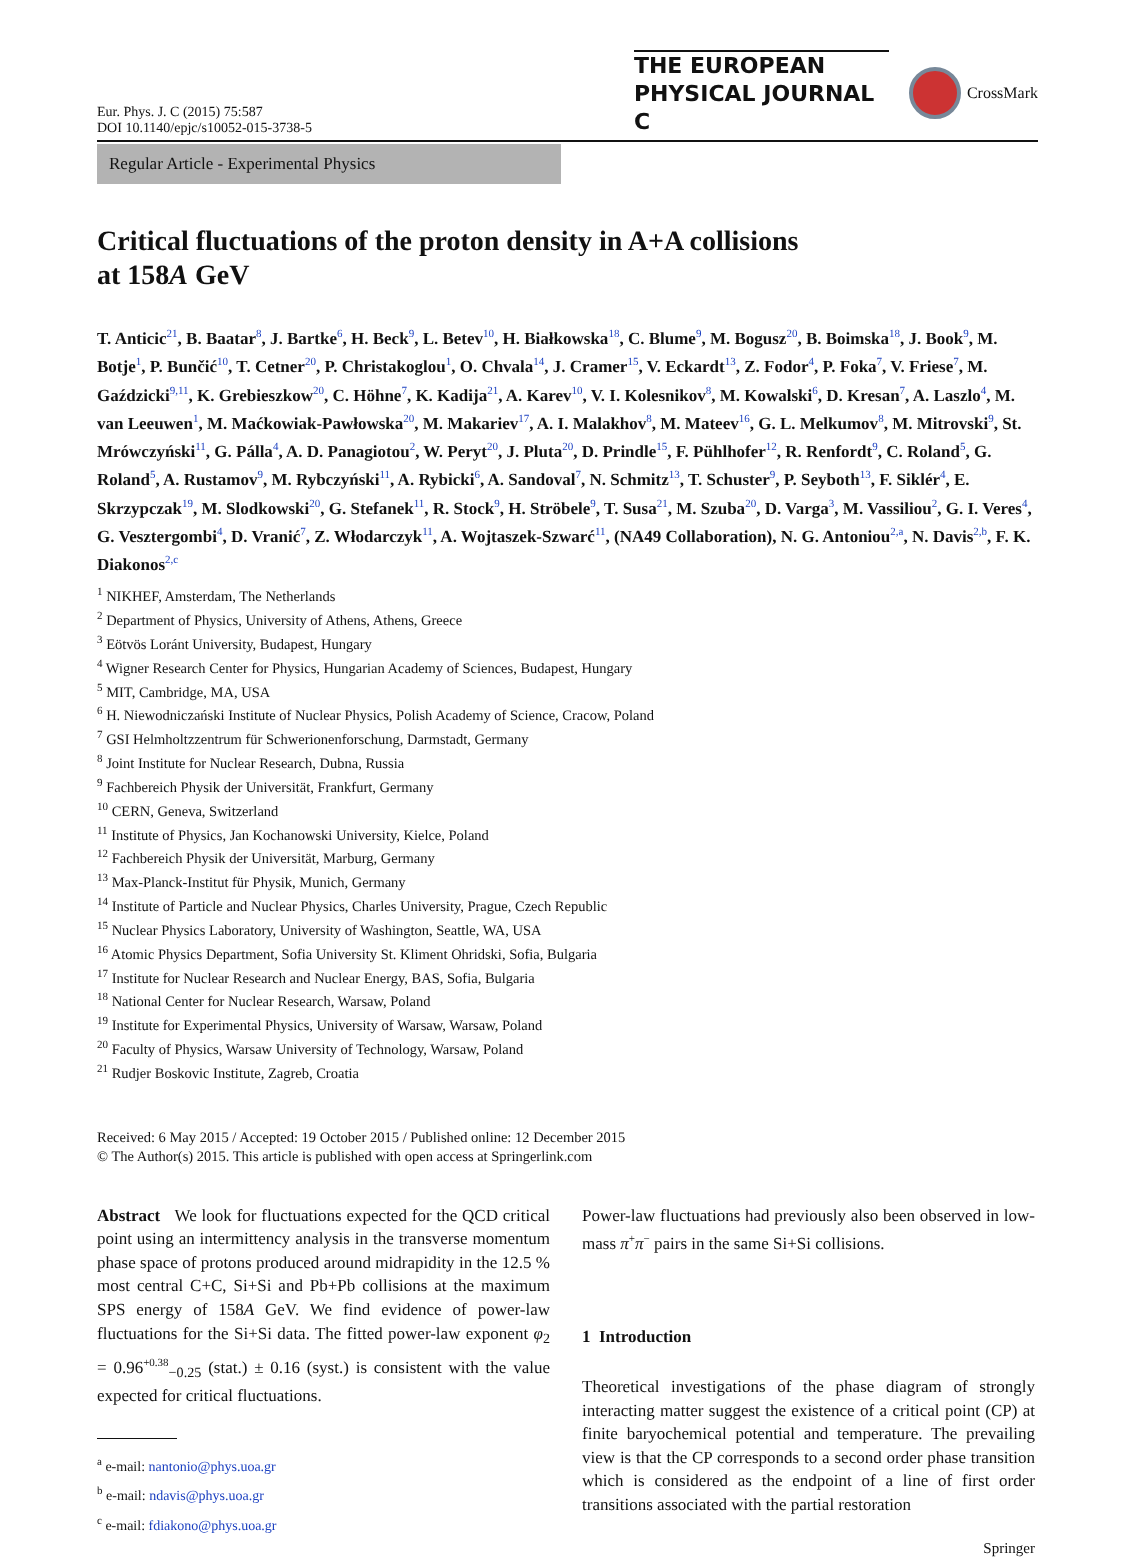Eur. Phys. J. C (2015) 75:587
DOI 10.1140/epjc/s10052-015-3738-5
THE EUROPEAN
PHYSICAL JOURNAL C
CrossMark
Regular Article - Experimental Physics
Critical fluctuations of the proton density in A+A collisions
at 158A GeV
T. Anticic<sup>21</sup>, B. Baatar<sup>8</sup>, J. Bartke<sup>6</sup>, H. Beck<sup>9</sup>, L. Betev<sup>10</sup>, H. Białkowska<sup>18</sup>, C. Blume<sup>9</sup>, M. Bogusz<sup>20</sup>, B. Boimska<sup>18</sup>, J. Book<sup>9</sup>, M. Botje<sup>1</sup>, P. Bunčić<sup>10</sup>, T. Cetner<sup>20</sup>, P. Christakoglou<sup>1</sup>, O. Chvala<sup>14</sup>, J. Cramer<sup>15</sup>, V. Eckardt<sup>13</sup>, Z. Fodor<sup>4</sup>, P. Foka<sup>7</sup>, V. Friese<sup>7</sup>, M. Gaździcki<sup>9,11</sup>, K. Grebieszkow<sup>20</sup>, C. Höhne<sup>7</sup>, K. Kadija<sup>21</sup>, A. Karev<sup>10</sup>, V. I. Kolesnikov<sup>8</sup>, M. Kowalski<sup>6</sup>, D. Kresan<sup>7</sup>, A. Laszlo<sup>4</sup>, M. van Leeuwen<sup>1</sup>, M. Maćkowiak-Pawłowska<sup>20</sup>, M. Makariev<sup>17</sup>, A. I. Malakhov<sup>8</sup>, M. Mateev<sup>16</sup>, G. L. Melkumov<sup>8</sup>, M. Mitrovski<sup>9</sup>, St. Mrówczyński<sup>11</sup>, G. Pálla<sup>4</sup>, A. D. Panagiotou<sup>2</sup>, W. Peryt<sup>20</sup>, J. Pluta<sup>20</sup>, D. Prindle<sup>15</sup>, F. Pühlhofer<sup>12</sup>, R. Renfordt<sup>9</sup>, C. Roland<sup>5</sup>, G. Roland<sup>5</sup>, A. Rustamov<sup>9</sup>, M. Rybczyński<sup>11</sup>, A. Rybicki<sup>6</sup>, A. Sandoval<sup>7</sup>, N. Schmitz<sup>13</sup>, T. Schuster<sup>9</sup>, P. Seyboth<sup>13</sup>, F. Siklér<sup>4</sup>, E. Skrzypczak<sup>19</sup>, M. Slodkowski<sup>20</sup>, G. Stefanek<sup>11</sup>, R. Stock<sup>9</sup>, H. Ströbele<sup>9</sup>, T. Susa<sup>21</sup>, M. Szuba<sup>20</sup>, D. Varga<sup>3</sup>, M. Vassiliou<sup>2</sup>, G. I. Veres<sup>4</sup>, G. Vesztergombi<sup>4</sup>, D. Vranić<sup>7</sup>, Z. Włodarczyk<sup>11</sup>, A. Wojtaszek-Szwarć<sup>11</sup>, (NA49 Collaboration), N. G. Antoniou<sup>2,a</sup>, N. Davis<sup>2,b</sup>, F. K. Diakonos<sup>2,c</sup>
<sup>1</sup> NIKHEF, Amsterdam, The Netherlands
<sup>2</sup> Department of Physics, University of Athens, Athens, Greece
<sup>3</sup> Eötvös Loránt University, Budapest, Hungary
<sup>4</sup> Wigner Research Center for Physics, Hungarian Academy of Sciences, Budapest, Hungary
<sup>5</sup> MIT, Cambridge, MA, USA
<sup>6</sup> H. Niewodniczański Institute of Nuclear Physics, Polish Academy of Science, Cracow, Poland
<sup>7</sup> GSI Helmholtzzentrum für Schwerionenforschung, Darmstadt, Germany
<sup>8</sup> Joint Institute for Nuclear Research, Dubna, Russia
<sup>9</sup> Fachbereich Physik der Universität, Frankfurt, Germany
<sup>10</sup> CERN, Geneva, Switzerland
<sup>11</sup> Institute of Physics, Jan Kochanowski University, Kielce, Poland
<sup>12</sup> Fachbereich Physik der Universität, Marburg, Germany
<sup>13</sup> Max-Planck-Institut für Physik, Munich, Germany
<sup>14</sup> Institute of Particle and Nuclear Physics, Charles University, Prague, Czech Republic
<sup>15</sup> Nuclear Physics Laboratory, University of Washington, Seattle, WA, USA
<sup>16</sup> Atomic Physics Department, Sofia University St. Kliment Ohridski, Sofia, Bulgaria
<sup>17</sup> Institute for Nuclear Research and Nuclear Energy, BAS, Sofia, Bulgaria
<sup>18</sup> National Center for Nuclear Research, Warsaw, Poland
<sup>19</sup> Institute for Experimental Physics, University of Warsaw, Warsaw, Poland
<sup>20</sup> Faculty of Physics, Warsaw University of Technology, Warsaw, Poland
<sup>21</sup> Rudjer Boskovic Institute, Zagreb, Croatia
Received: 6 May 2015 / Accepted: 19 October 2015 / Published online: 12 December 2015
© The Author(s) 2015. This article is published with open access at Springerlink.com
Abstract We look for fluctuations expected for the QCD critical point using an intermittency analysis in the transverse momentum phase space of protons produced around midrapidity in the 12.5 % most central C+C, Si+Si and Pb+Pb collisions at the maximum SPS energy of 158A GeV. We find evidence of power-law fluctuations for the Si+Si data. The fitted power-law exponent φ<sub>2</sub> = 0.96<sup>+0.38</sup><sub>−0.25</sub> (stat.) ± 0.16 (syst.) is consistent with the value expected for critical fluctuations.
<sup>a</sup> e-mail: nantonio@phys.uoa.gr
<sup>b</sup> e-mail: ndavis@phys.uoa.gr
<sup>c</sup> e-mail: fdiakono@phys.uoa.gr
Power-law fluctuations had previously also been observed in low-mass π<sup>+</sup>π<sup>−</sup> pairs in the same Si+Si collisions.
1 Introduction
Theoretical investigations of the phase diagram of strongly interacting matter suggest the existence of a critical point (CP) at finite baryochemical potential and temperature. The prevailing view is that the CP corresponds to a second order phase transition which is considered as the endpoint of a line of first order transitions associated with the partial restoration
Springer